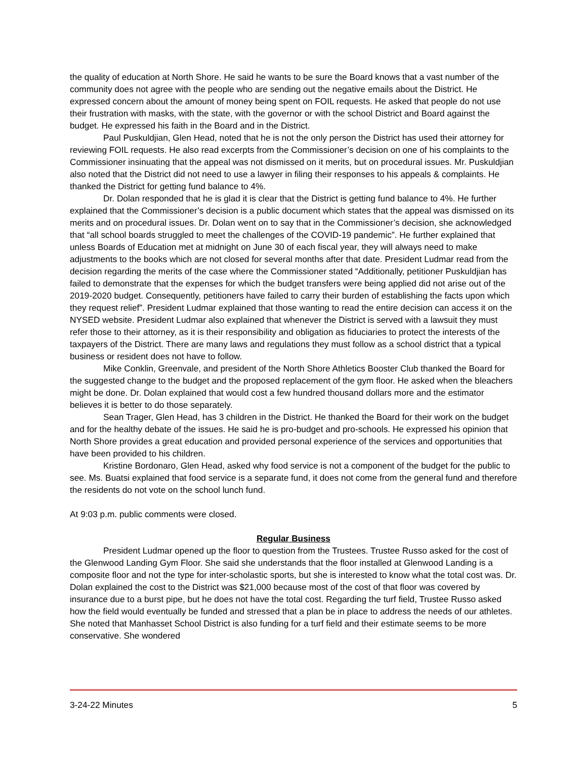the quality of education at North Shore. He said he wants to be sure the Board knows that a vast number of the community does not agree with the people who are sending out the negative emails about the District. He expressed concern about the amount of money being spent on FOIL requests. He asked that people do not use their frustration with masks, with the state, with the governor or with the school District and Board against the budget. He expressed his faith in the Board and in the District.
Paul Puskuldjian, Glen Head, noted that he is not the only person the District has used their attorney for reviewing FOIL requests. He also read excerpts from the Commissioner’s decision on one of his complaints to the Commissioner insinuating that the appeal was not dismissed on it merits, but on procedural issues. Mr. Puskuldjian also noted that the District did not need to use a lawyer in filing their responses to his appeals & complaints. He thanked the District for getting fund balance to 4%.
Dr. Dolan responded that he is glad it is clear that the District is getting fund balance to 4%. He further explained that the Commissioner’s decision is a public document which states that the appeal was dismissed on its merits and on procedural issues. Dr. Dolan went on to say that in the Commissioner’s decision, she acknowledged that “all school boards struggled to meet the challenges of the COVID-19 pandemic”. He further explained that unless Boards of Education met at midnight on June 30 of each fiscal year, they will always need to make adjustments to the books which are not closed for several months after that date. President Ludmar read from the decision regarding the merits of the case where the Commissioner stated “Additionally, petitioner Puskuldjian has failed to demonstrate that the expenses for which the budget transfers were being applied did not arise out of the 2019-2020 budget. Consequently, petitioners have failed to carry their burden of establishing the facts upon which they request relief”. President Ludmar explained that those wanting to read the entire decision can access it on the NYSED website. President Ludmar also explained that whenever the District is served with a lawsuit they must refer those to their attorney, as it is their responsibility and obligation as fiduciaries to protect the interests of the taxpayers of the District. There are many laws and regulations they must follow as a school district that a typical business or resident does not have to follow.
Mike Conklin, Greenvale, and president of the North Shore Athletics Booster Club thanked the Board for the suggested change to the budget and the proposed replacement of the gym floor. He asked when the bleachers might be done. Dr. Dolan explained that would cost a few hundred thousand dollars more and the estimator believes it is better to do those separately.
Sean Trager, Glen Head, has 3 children in the District. He thanked the Board for their work on the budget and for the healthy debate of the issues. He said he is pro-budget and pro-schools. He expressed his opinion that North Shore provides a great education and provided personal experience of the services and opportunities that have been provided to his children.
Kristine Bordonaro, Glen Head, asked why food service is not a component of the budget for the public to see. Ms. Buatsi explained that food service is a separate fund, it does not come from the general fund and therefore the residents do not vote on the school lunch fund.
At 9:03 p.m. public comments were closed.
Regular Business
President Ludmar opened up the floor to question from the Trustees. Trustee Russo asked for the cost of the Glenwood Landing Gym Floor. She said she understands that the floor installed at Glenwood Landing is a composite floor and not the type for inter-scholastic sports, but she is interested to know what the total cost was. Dr. Dolan explained the cost to the District was $21,000 because most of the cost of that floor was covered by insurance due to a burst pipe, but he does not have the total cost. Regarding the turf field, Trustee Russo asked how the field would eventually be funded and stressed that a plan be in place to address the needs of our athletes. She noted that Manhasset School District is also funding for a turf field and their estimate seems to be more conservative. She wondered
3-24-22 Minutes 5